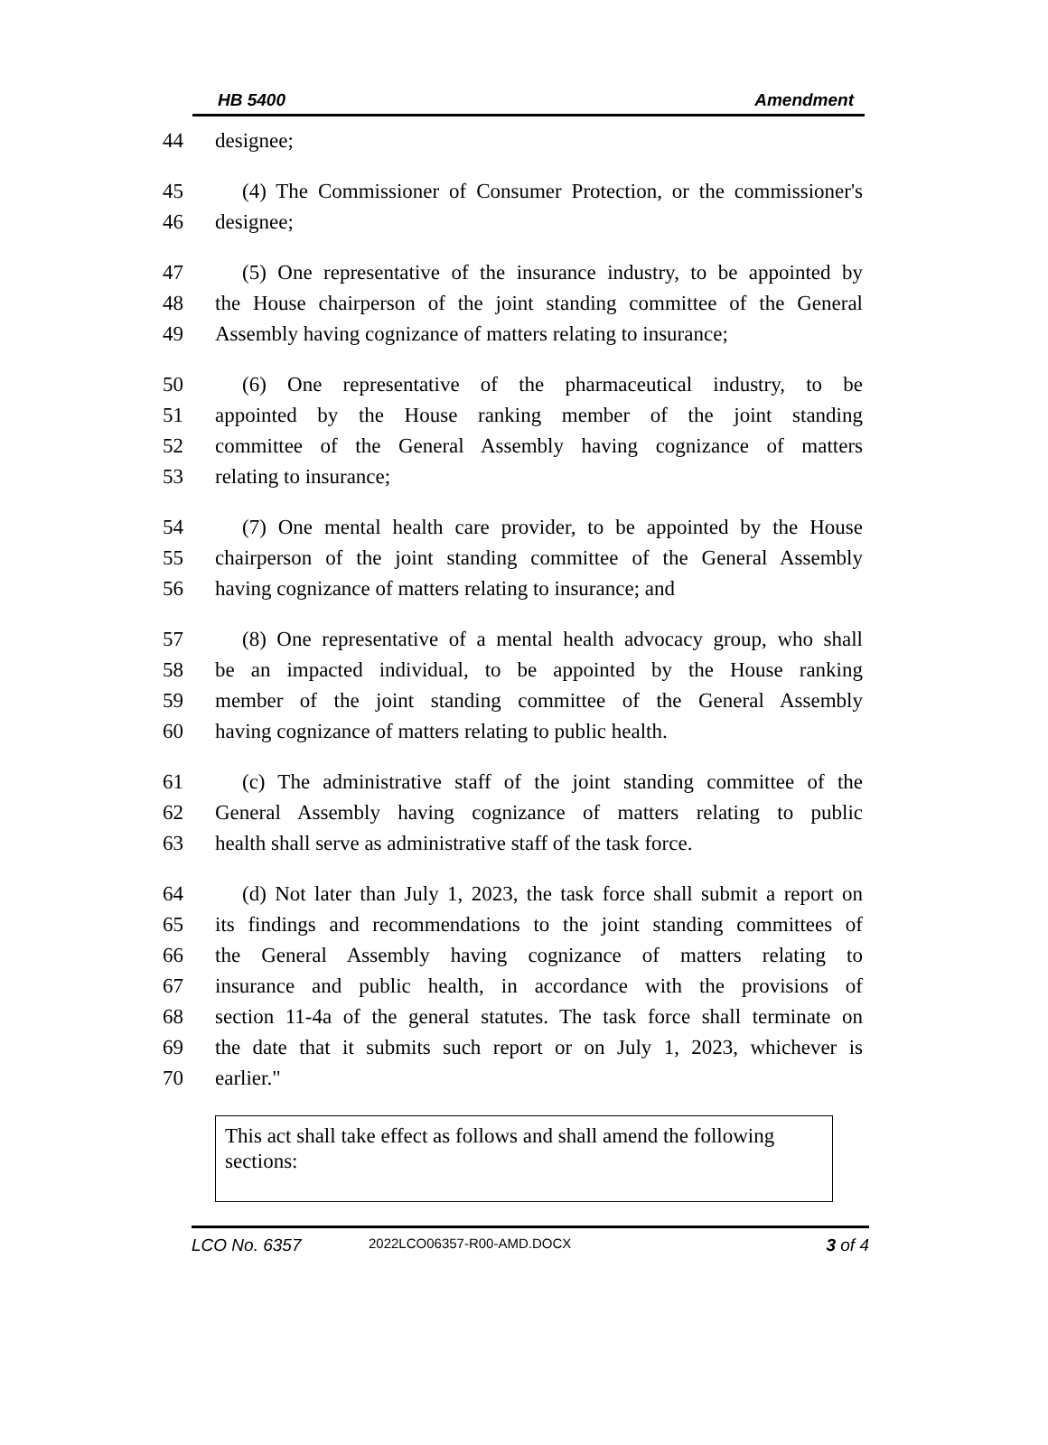HB 5400 Amendment
44 designee;
45 (4) The Commissioner of Consumer Protection, or the commissioner's
46 designee;
47 (5) One representative of the insurance industry, to be appointed by
48 the House chairperson of the joint standing committee of the General
49 Assembly having cognizance of matters relating to insurance;
50 (6) One representative of the pharmaceutical industry, to be
51 appointed by the House ranking member of the joint standing
52 committee of the General Assembly having cognizance of matters
53 relating to insurance;
54 (7) One mental health care provider, to be appointed by the House
55 chairperson of the joint standing committee of the General Assembly
56 having cognizance of matters relating to insurance; and
57 (8) One representative of a mental health advocacy group, who shall
58 be an impacted individual, to be appointed by the House ranking
59 member of the joint standing committee of the General Assembly
60 having cognizance of matters relating to public health.
61 (c) The administrative staff of the joint standing committee of the
62 General Assembly having cognizance of matters relating to public
63 health shall serve as administrative staff of the task force.
64 (d) Not later than July 1, 2023, the task force shall submit a report on
65 its findings and recommendations to the joint standing committees of
66 the General Assembly having cognizance of matters relating to
67 insurance and public health, in accordance with the provisions of
68 section 11-4a of the general statutes. The task force shall terminate on
69 the date that it submits such report or on July 1, 2023, whichever is
70 earlier."
This act shall take effect as follows and shall amend the following sections:
LCO No. 6357 2022LCO06357-R00-AMD.DOCX 3 of 4